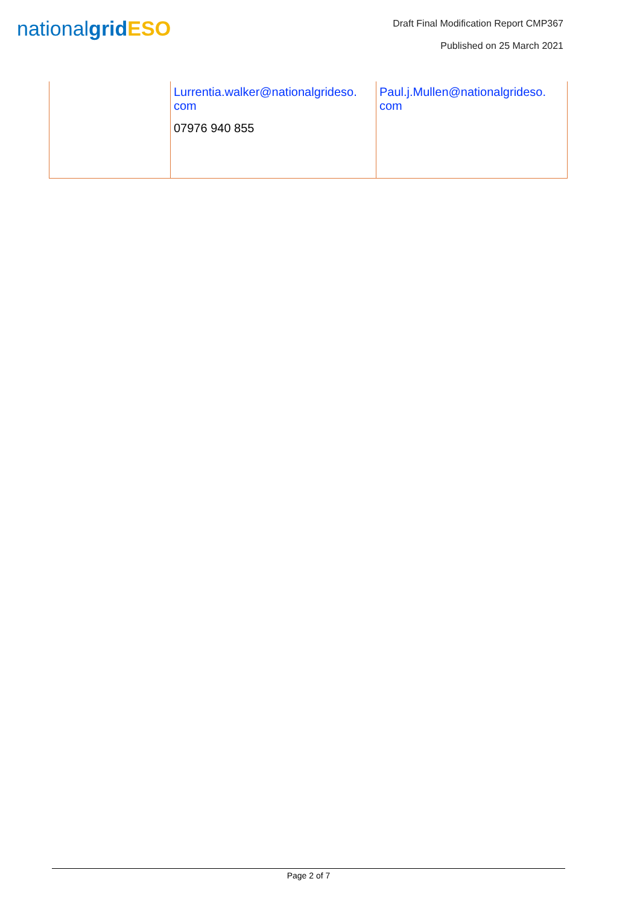nationalgrid ESO
Draft Final Modification Report CMP367
Published on 25 March 2021
| | Lurrentia.walker@nationalgrideso. com 07976 940 855 | Paul.j.Mullen@nationalgrideso. com |
Page 2 of 7